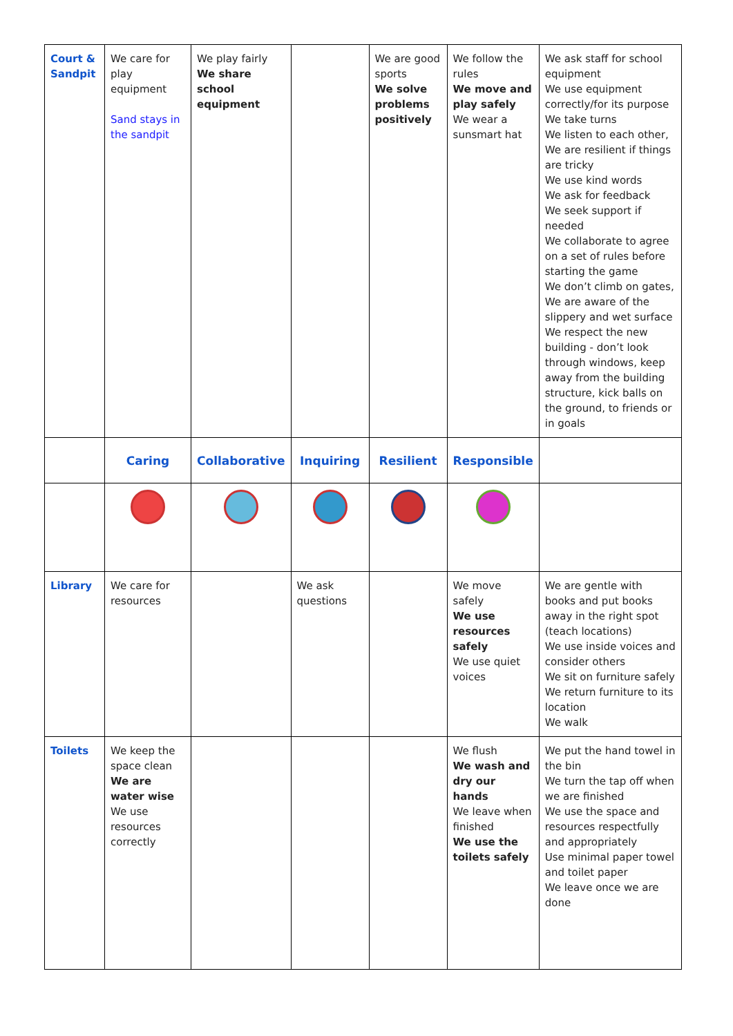| Court & Sandpit | We care for play equipment Sand stays in the sandpit | We play fairly We share school equipment | | We are good sports We solve problems positively | We follow the rules We move and play safely We wear a sunsmart hat | We ask staff for school equipment We use equipment correctly/for its purpose We take turns We listen to each other, We are resilient if things are tricky We use kind words We ask for feedback We seek support if needed We collaborate to agree on a set of rules before starting the game We don’t climb on gates, We are aware of the slippery and wet surface We respect the new building - don’t look through windows, keep away from the building structure, kick balls on the ground, to friends or in goals |
| | Caring | Collaborative | Inquiring | Resilient | Responsible | |
| Library | We care for resources | | We ask questions | | We move safely We use resources safely We use quiet voices | We are gentle with books and put books away in the right spot (teach locations) We use inside voices and consider others We sit on furniture safely We return furniture to its location We walk |
| Toilets | We keep the space clean We are water wise We use resources correctly | | | | We flush We wash and dry our hands We leave when finished We use the toilets safely | We put the hand towel in the bin We turn the tap off when we are finished We use the space and resources respectfully and appropriately Use minimal paper towel and toilet paper We leave once we are done |